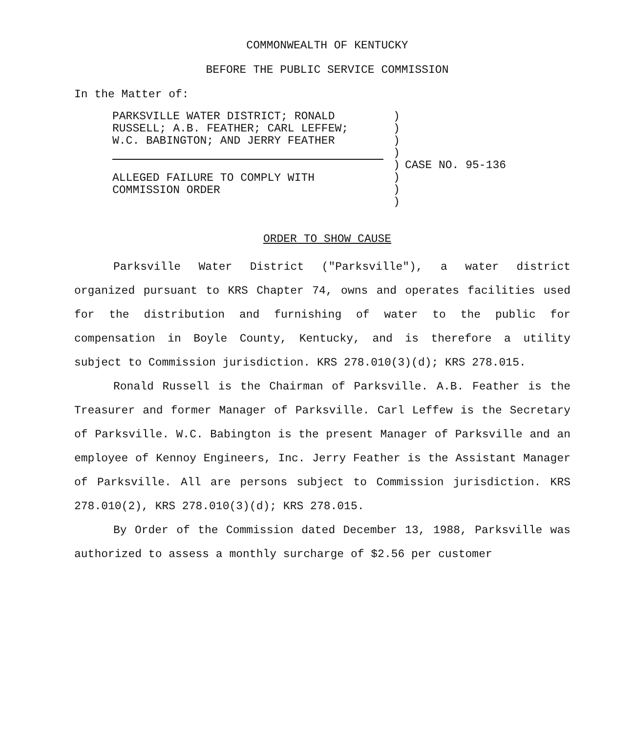COMMONWEALTH OF KENTUCKY
BEFORE THE PUBLIC SERVICE COMMISSION
In the Matter of:
PARKSVILLE WATER DISTRICT; RONALD
RUSSELL; A.B. FEATHER; CARL LEFFEW;
W.C. BABINGTON; AND JERRY FEATHER
ALLEGED FAILURE TO COMPLY WITH
COMMISSION ORDER
)
)
)
)
)
)
)
)
CASE NO. 95-136
ORDER TO SHOW CAUSE
Parksville Water District ("Parksville"), a water district organized pursuant to KRS Chapter 74, owns and operates facilities used for the distribution and furnishing of water to the public for compensation in Boyle County, Kentucky, and is therefore a utility subject to Commission jurisdiction. KRS 278.010(3)(d); KRS 278.015.
Ronald Russell is the Chairman of Parksville. A.B. Feather is the Treasurer and former Manager of Parksville. Carl Leffew is the Secretary of Parksville. W.C. Babington is the present Manager of Parksville and an employee of Kennoy Engineers, Inc. Jerry Feather is the Assistant Manager of Parksville. All are persons subject to Commission jurisdiction. KRS 278.010(2), KRS 278.010(3)(d); KRS 278.015.
By Order of the Commission dated December 13, 1988, Parksville was authorized to assess a monthly surcharge of $2.56 per customer